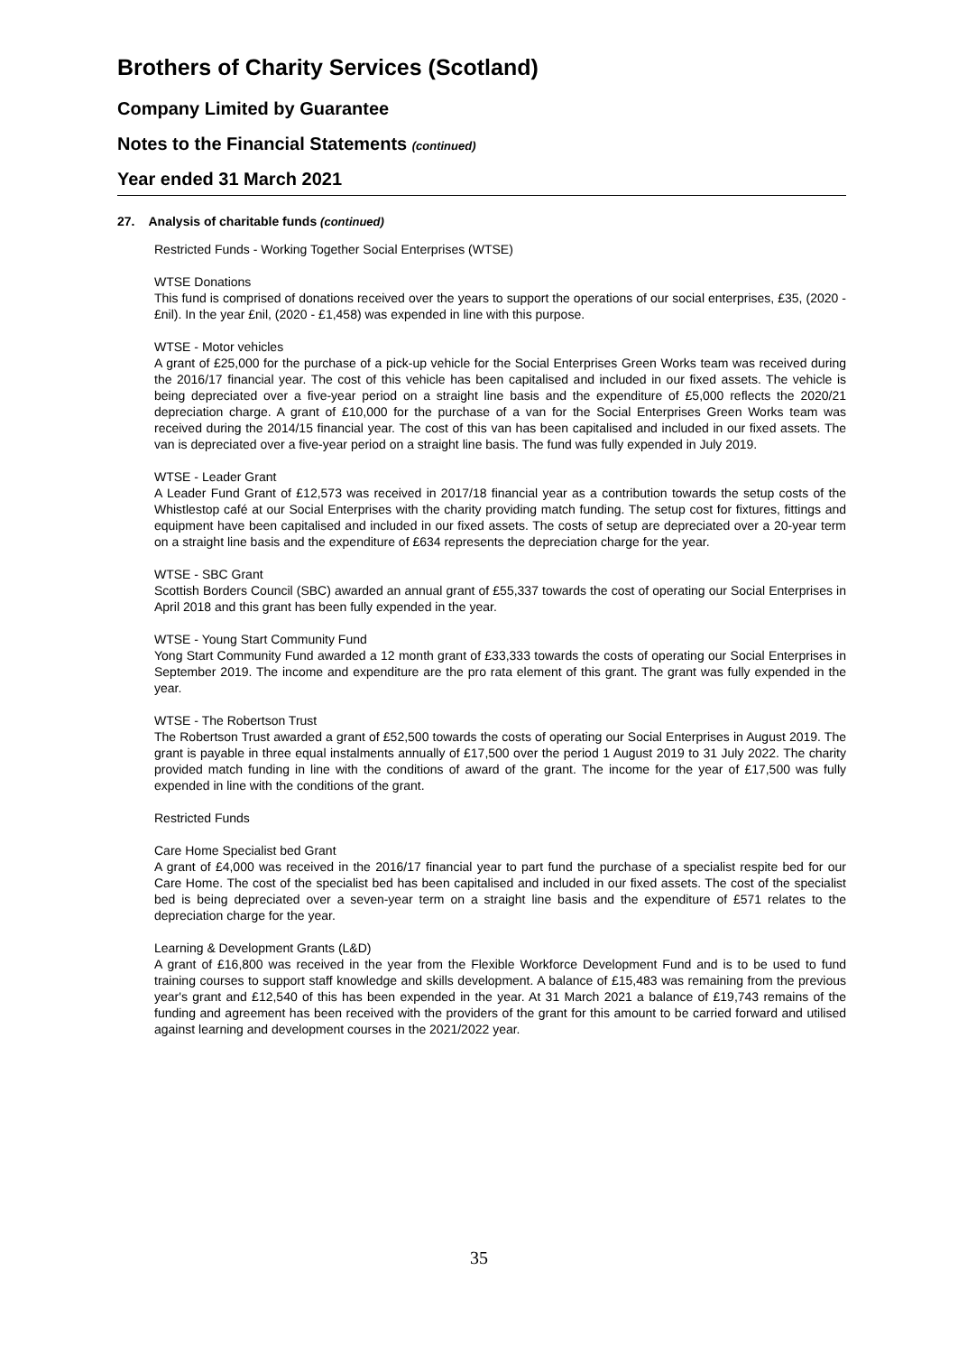Brothers of Charity Services (Scotland)
Company Limited by Guarantee
Notes to the Financial Statements (continued)
Year ended 31 March 2021
27. Analysis of charitable funds (continued)
Restricted Funds - Working Together Social Enterprises (WTSE)
WTSE Donations
This fund is comprised of donations received over the years to support the operations of our social enterprises, £35, (2020 - £nil). In the year £nil, (2020 - £1,458) was expended in line with this purpose.
WTSE - Motor vehicles
A grant of £25,000 for the purchase of a pick-up vehicle for the Social Enterprises Green Works team was received during the 2016/17 financial year. The cost of this vehicle has been capitalised and included in our fixed assets. The vehicle is being depreciated over a five-year period on a straight line basis and the expenditure of £5,000 reflects the 2020/21 depreciation charge. A grant of £10,000 for the purchase of a van for the Social Enterprises Green Works team was received during the 2014/15 financial year. The cost of this van has been capitalised and included in our fixed assets. The van is depreciated over a five-year period on a straight line basis. The fund was fully expended in July 2019.
WTSE - Leader Grant
A Leader Fund Grant of £12,573 was received in 2017/18 financial year as a contribution towards the setup costs of the Whistlestop café at our Social Enterprises with the charity providing match funding. The setup cost for fixtures, fittings and equipment have been capitalised and included in our fixed assets. The costs of setup are depreciated over a 20-year term on a straight line basis and the expenditure of £634 represents the depreciation charge for the year.
WTSE - SBC Grant
Scottish Borders Council (SBC) awarded an annual grant of £55,337 towards the cost of operating our Social Enterprises in April 2018 and this grant has been fully expended in the year.
WTSE - Young Start Community Fund
Yong Start Community Fund awarded a 12 month grant of £33,333 towards the costs of operating our Social Enterprises in September 2019. The income and expenditure are the pro rata element of this grant. The grant was fully expended in the year.
WTSE - The Robertson Trust
The Robertson Trust awarded a grant of £52,500 towards the costs of operating our Social Enterprises in August 2019. The grant is payable in three equal instalments annually of £17,500 over the period 1 August 2019 to 31 July 2022. The charity provided match funding in line with the conditions of award of the grant. The income for the year of £17,500 was fully expended in line with the conditions of the grant.
Restricted Funds
Care Home Specialist bed Grant
A grant of £4,000 was received in the 2016/17 financial year to part fund the purchase of a specialist respite bed for our Care Home. The cost of the specialist bed has been capitalised and included in our fixed assets. The cost of the specialist bed is being depreciated over a seven-year term on a straight line basis and the expenditure of £571 relates to the depreciation charge for the year.
Learning & Development Grants (L&D)
A grant of £16,800 was received in the year from the Flexible Workforce Development Fund and is to be used to fund training courses to support staff knowledge and skills development. A balance of £15,483 was remaining from the previous year's grant and £12,540 of this has been expended in the year. At 31 March 2021 a balance of £19,743 remains of the funding and agreement has been received with the providers of the grant for this amount to be carried forward and utilised against learning and development courses in the 2021/2022 year.
35